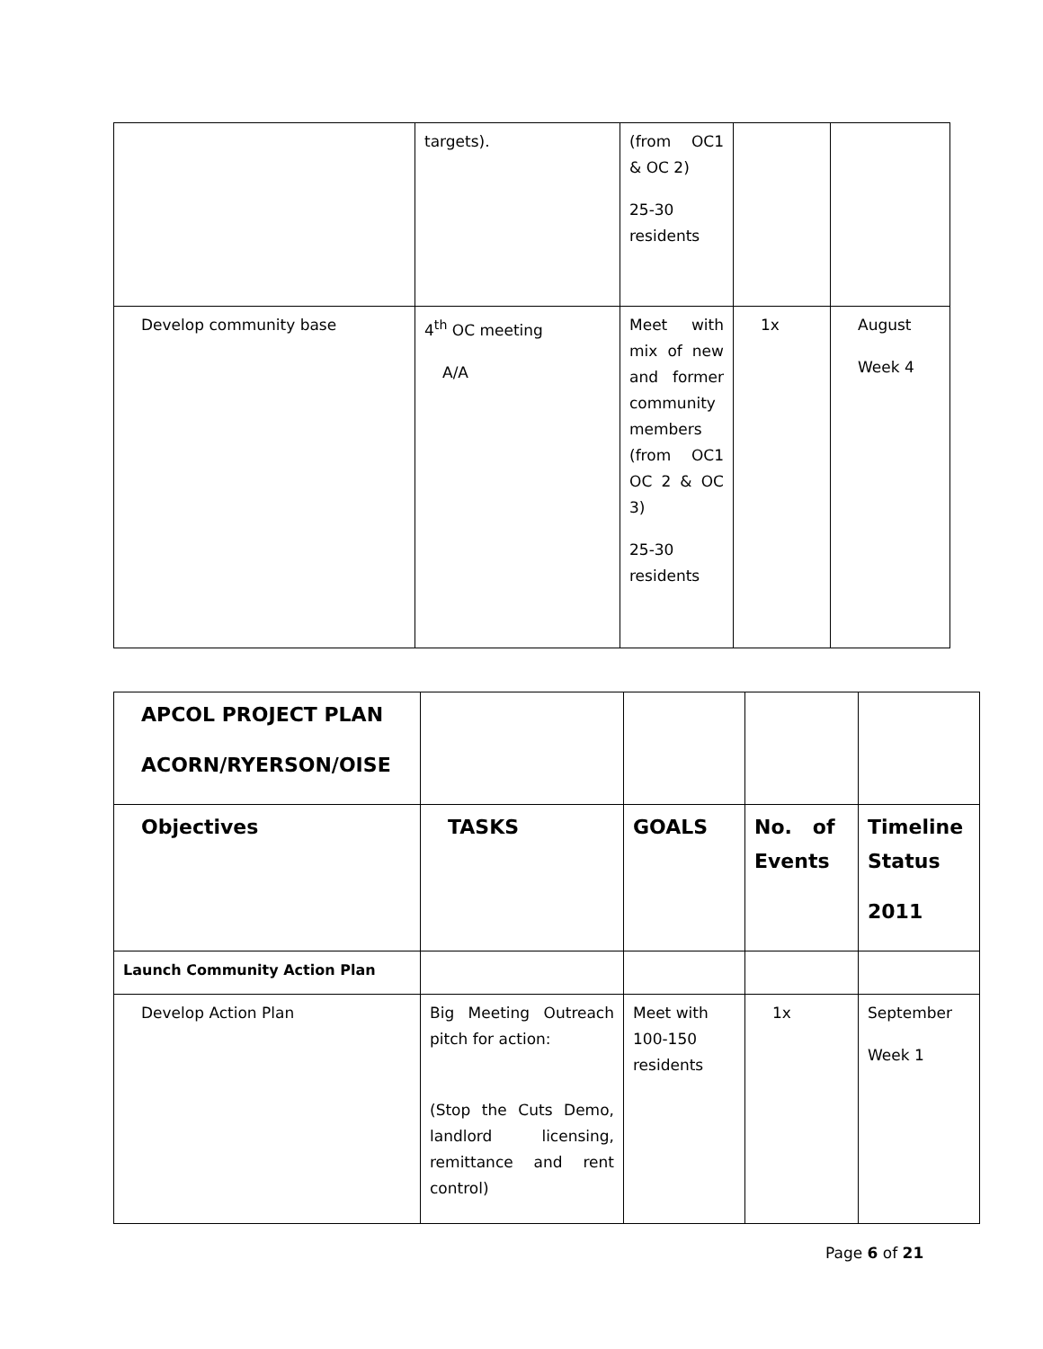| | targets). | (from OC1 & OC 2) 25-30 residents | | |
| Develop community base | 4<sup>th</sup> OC meeting A/A | Meet with mix of new and former community members (from OC1 OC 2 & OC 3) 25-30 residents | 1x | August Week 4 |
| APCOL PROJECT PLAN ACORN/RYERSON/OISE | | | | |
| Objectives | TASKS | GOALS | No. of Events | Timeline Status 2011 |
| Launch Community Action Plan | | | | |
| Develop Action Plan | Big Meeting Outreach pitch for action: (Stop the Cuts Demo, landlord licensing, remittance and rent control) | Meet with 100-150 residents | 1x | September Week 1 |
Page 6 of 21